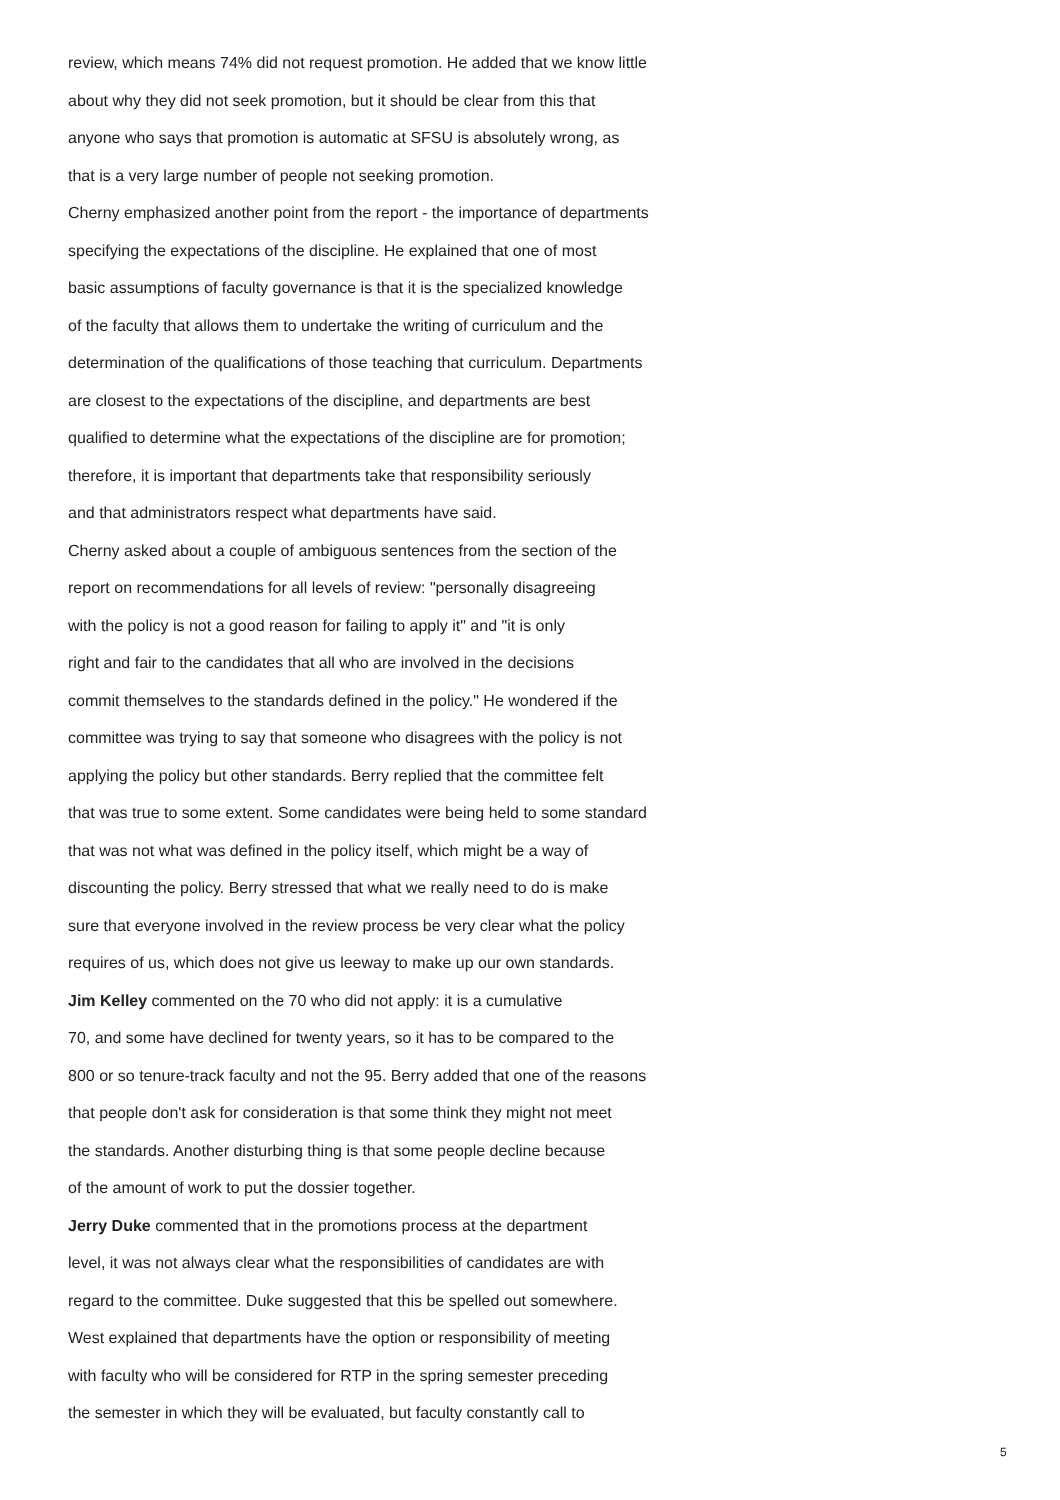review, which means 74% did not request promotion. He added that we know little
about why they did not seek promotion, but it should be clear from this that
anyone who says that promotion is automatic at SFSU is absolutely wrong, as
that is a very large number of people not seeking promotion.
Cherny emphasized another point from the report - the importance of departments
specifying the expectations of the discipline. He explained that one of most
basic assumptions of faculty governance is that it is the specialized knowledge
of the faculty that allows them to undertake the writing of curriculum and the
determination of the qualifications of those teaching that curriculum. Departments
are closest to the expectations of the discipline, and departments are best
qualified to determine what the expectations of the discipline are for promotion;
therefore, it is important that departments take that responsibility seriously
and that administrators respect what departments have said.
Cherny asked about a couple of ambiguous sentences from the section of the
report on recommendations for all levels of review: "personally disagreeing
with the policy is not a good reason for failing to apply it" and "it is only
right and fair to the candidates that all who are involved in the decisions
commit themselves to the standards defined in the policy." He wondered if the
committee was trying to say that someone who disagrees with the policy is not
applying the policy but other standards. Berry replied that the committee felt
that was true to some extent. Some candidates were being held to some standard
that was not what was defined in the policy itself, which might be a way of
discounting the policy. Berry stressed that what we really need to do is make
sure that everyone involved in the review process be very clear what the policy
requires of us, which does not give us leeway to make up our own standards.
Jim Kelley commented on the 70 who did not apply: it is a cumulative
70, and some have declined for twenty years, so it has to be compared to the
800 or so tenure-track faculty and not the 95. Berry added that one of the reasons
that people don't ask for consideration is that some think they might not meet
the standards. Another disturbing thing is that some people decline because
of the amount of work to put the dossier together.
Jerry Duke commented that in the promotions process at the department
level, it was not always clear what the responsibilities of candidates are with
regard to the committee. Duke suggested that this be spelled out somewhere.
West explained that departments have the option or responsibility of meeting
with faculty who will be considered for RTP in the spring semester preceding
the semester in which they will be evaluated, but faculty constantly call to
5